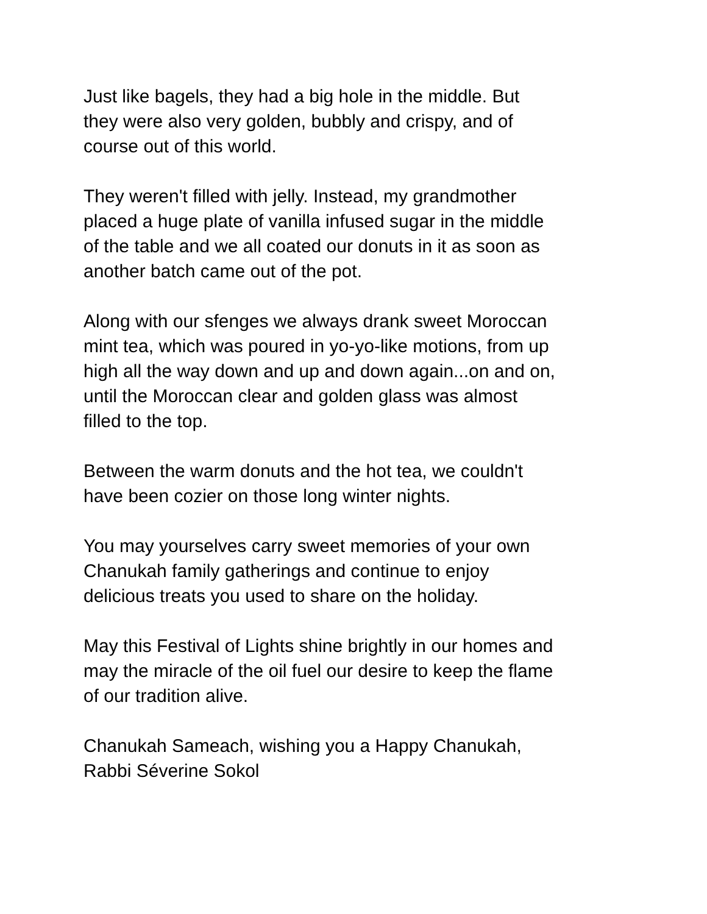Just like bagels, they had a big hole in the middle. But
they were also very golden, bubbly and crispy, and of
course out of this world.
They weren't filled with jelly. Instead, my grandmother
placed a huge plate of vanilla infused sugar in the middle
of the table and we all coated our donuts in it as soon as
another batch came out of the pot.
Along with our sfenges we always drank sweet Moroccan
mint tea, which was poured in yo-yo-like motions, from up
high all the way down and up and down again...on and on,
until the Moroccan clear and golden glass was almost
filled to the top.
Between the warm donuts and the hot tea, we couldn't
have been cozier on those long winter nights.
You may yourselves carry sweet memories of your own
Chanukah family gatherings and continue to enjoy
delicious treats you used to share on the holiday.
May this Festival of Lights shine brightly in our homes and
may the miracle of the oil fuel our desire to keep the flame
of our tradition alive.
Chanukah Sameach, wishing you a Happy Chanukah,
Rabbi Séverine Sokol